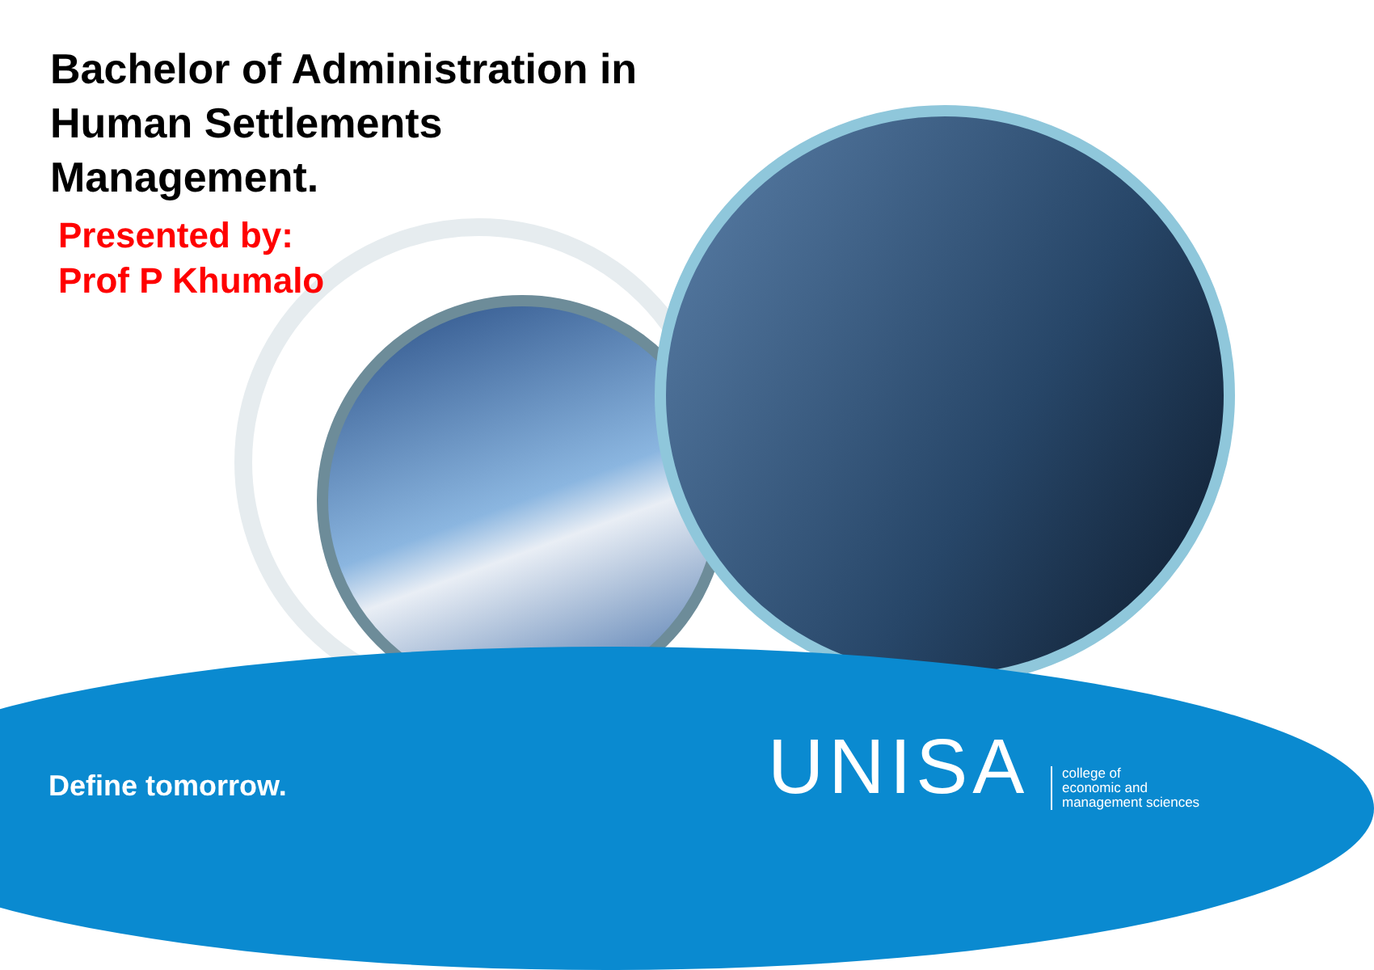Bachelor of Administration in
Human Settlements
Management.
Presented by:
Prof P Khumalo
Define tomorrow. UNISA
college of
economic and
management sciences